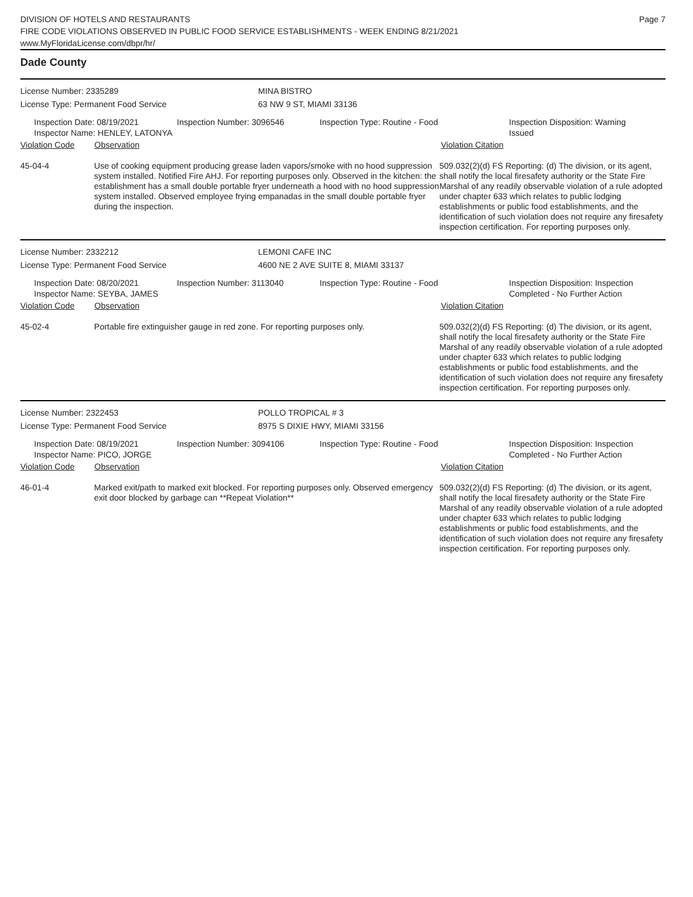DIVISION OF HOTELS AND RESTAURANTS
FIRE CODE VIOLATIONS OBSERVED IN PUBLIC FOOD SERVICE ESTABLISHMENTS - WEEK ENDING 8/21/2021
www.MyFloridaLicense.com/dbpr/hr/
Page 7
Dade County
License Number: 2335289 MINA BISTRO
License Type: Permanent Food Service 63 NW 9 ST, MIAMI 33136
Inspection Date: 08/19/2021
Inspector Name: HENLEY, LATONYA
Inspection Number: 3096546 Inspection Type: Routine - Food Inspection Disposition: Warning Issued
Violation Code Observation Violation Citation
45-04-4 Use of cooking equipment producing grease laden vapors/smoke with no hood suppression system installed. Notified Fire AHJ. For reporting purposes only. Observed in the kitchen: the establishment has a small double portable fryer underneath a hood with no hood suppression system installed. Observed employee frying empanadas in the small double portable fryer during the inspection.
509.032(2)(d) FS Reporting: (d) The division, or its agent, shall notify the local firesafety authority or the State Fire Marshal of any readily observable violation of a rule adopted under chapter 633 which relates to public lodging establishments or public food establishments, and the identification of such violation does not require any firesafety inspection certification. For reporting purposes only.
License Number: 2332212 LEMONI CAFE INC
License Type: Permanent Food Service 4600 NE 2 AVE SUITE 8, MIAMI 33137
Inspection Date: 08/20/2021
Inspector Name: SEYBA, JAMES
Inspection Number: 3113040 Inspection Type: Routine - Food Inspection Disposition: Inspection Completed - No Further Action
Violation Code Observation Violation Citation
45-02-4 Portable fire extinguisher gauge in red zone. For reporting purposes only.
509.032(2)(d) FS Reporting: (d) The division, or its agent, shall notify the local firesafety authority or the State Fire Marshal of any readily observable violation of a rule adopted under chapter 633 which relates to public lodging establishments or public food establishments, and the identification of such violation does not require any firesafety inspection certification. For reporting purposes only.
License Number: 2322453 POLLO TROPICAL # 3
License Type: Permanent Food Service 8975 S DIXIE HWY, MIAMI 33156
Inspection Date: 08/19/2021
Inspector Name: PICO, JORGE
Inspection Number: 3094106 Inspection Type: Routine - Food Inspection Disposition: Inspection Completed - No Further Action
Violation Code Observation Violation Citation
46-01-4 Marked exit/path to marked exit blocked. For reporting purposes only. Observed emergency exit door blocked by garbage can **Repeat Violation**
509.032(2)(d) FS Reporting: (d) The division, or its agent, shall notify the local firesafety authority or the State Fire Marshal of any readily observable violation of a rule adopted under chapter 633 which relates to public lodging establishments or public food establishments, and the identification of such violation does not require any firesafety inspection certification. For reporting purposes only.